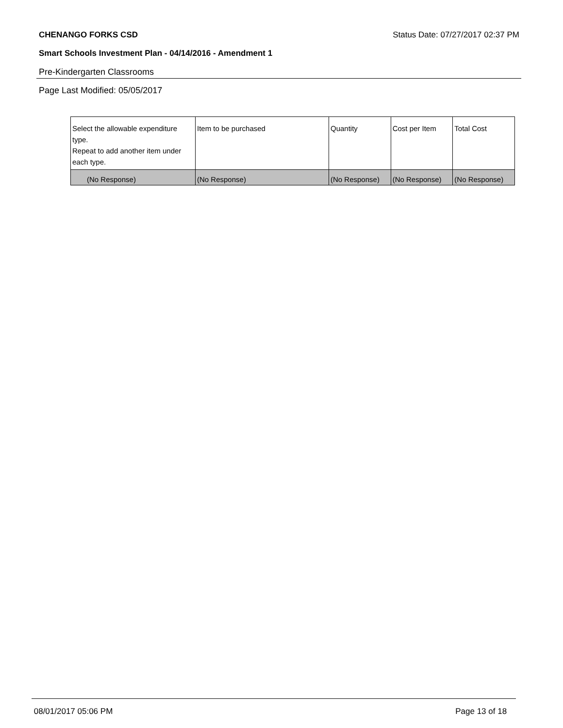CHENANGO FORKS CSD Status Date: 07/27/2017 02:37 PM
Smart Schools Investment Plan - 04/14/2016 - Amendment 1
Pre-Kindergarten Classrooms
Page Last Modified: 05/05/2017
| Select the allowable expenditure type. Repeat to add another item under each type. | Item to be purchased | Quantity | Cost per Item | Total Cost |
| --- | --- | --- | --- | --- |
| (No Response) | (No Response) | (No Response) | (No Response) | (No Response) |
08/01/2017 05:06 PM Page 13 of 18